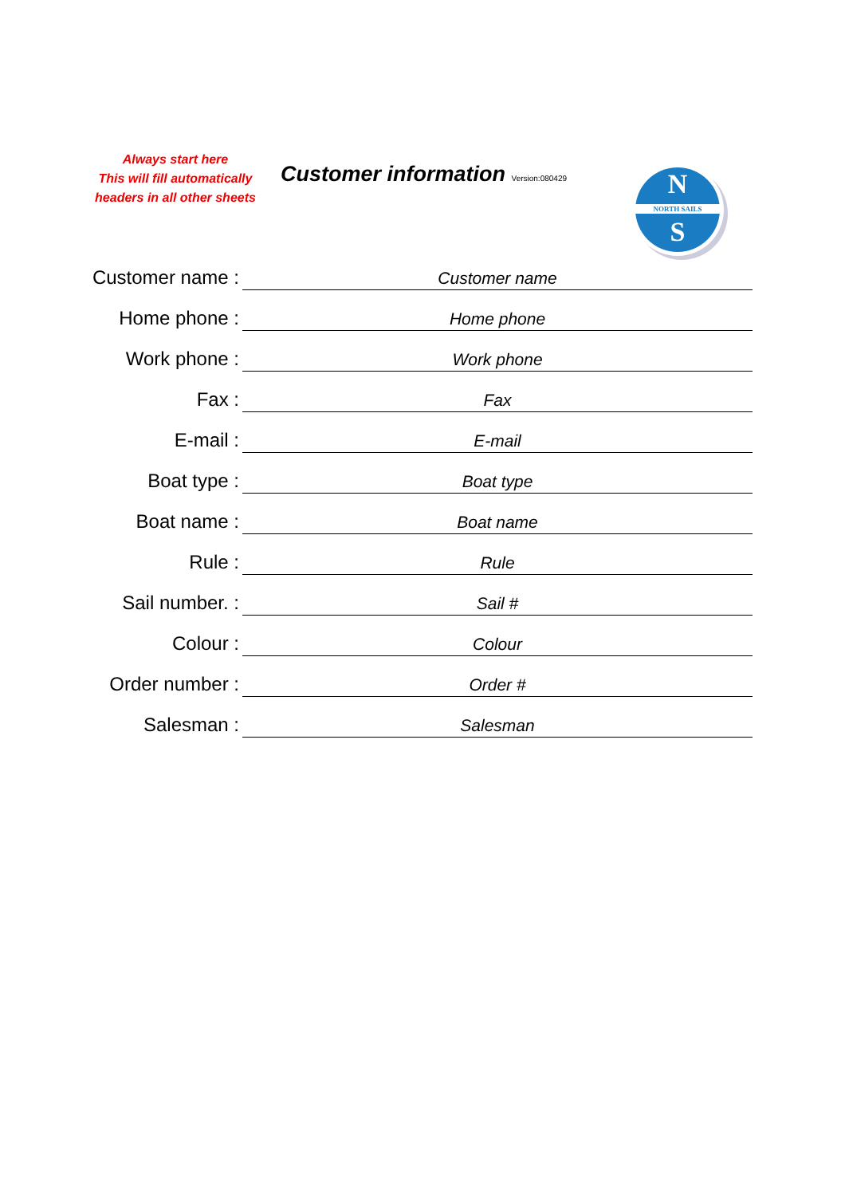Always start here
This will fill automatically
headers in all other sheets
Customer information Version:080429
N
NORTH SAILS
S
| Customer name : | Customer name |
| Home phone : | Home phone |
| Work phone : | Work phone |
| Fax : | Fax |
| E-mail : | E-mail |
| Boat type : | Boat type |
| Boat name : | Boat name |
| Rule : | Rule |
| Sail number. : | Sail # |
| Colour : | Colour |
| Order number : | Order # |
| Salesman : | Salesman |